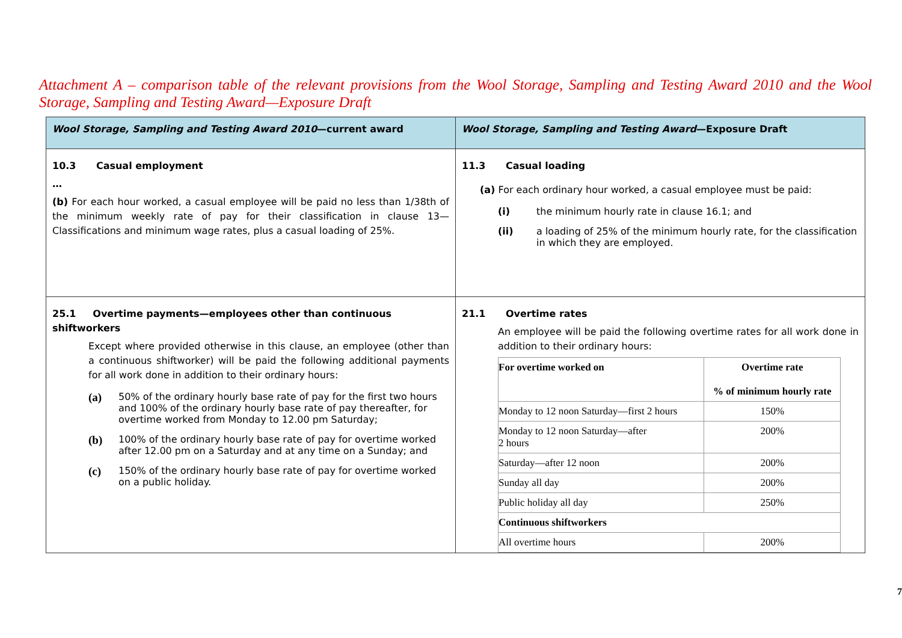Attachment A – comparison table of the relevant provisions from the Wool Storage, Sampling and Testing Award 2010 and the Wool Storage, Sampling and Testing Award—Exposure Draft
| Wool Storage, Sampling and Testing Award 2010 —current award | Wool Storage, Sampling and Testing Award —Exposure Draft |
| --- | --- |
| 10.3 Casual employment … (b) For each hour worked, a casual employee will be paid no less than 1/38th of the minimum weekly rate of pay for their classification in clause 13—Classifications and minimum wage rates, plus a casual loading of 25%. | 11.3 Casual loading (a) For each ordinary hour worked, a casual employee must be paid: (i) the minimum hourly rate in clause 16.1; and (ii) a loading of 25% of the minimum hourly rate, for the classification in which they are employed. |
| 25.1 Overtime payments—employees other than continuous shiftworkers Except where provided otherwise in this clause, an employee (other than a continuous shiftworker) will be paid the following additional payments for all work done in addition to their ordinary hours: (a) 50% of the ordinary hourly base rate of pay for the first two hours and 100% of the ordinary hourly base rate of pay thereafter, for overtime worked from Monday to 12.00 pm Saturday; (b) 100% of the ordinary hourly base rate of pay for overtime worked after 12.00 pm on a Saturday and at any time on a Sunday; and (c) 150% of the ordinary hourly base rate of pay for overtime worked on a public holiday. | 21.1 Overtime rates An employee will be paid the following overtime rates for all work done in addition to their ordinary hours: / For overtime worked on / Overtime rate % of minimum hourly rate / / Monday to 12 noon Saturday—first 2 hours / 150% / / Monday to 12 noon Saturday—after 2 hours / 200% / / Saturday—after 12 noon / 200% / / Sunday all day / 200% / / Public holiday all day / 250% / / Continuous shiftworkers / / / All overtime hours / 200% / |
7